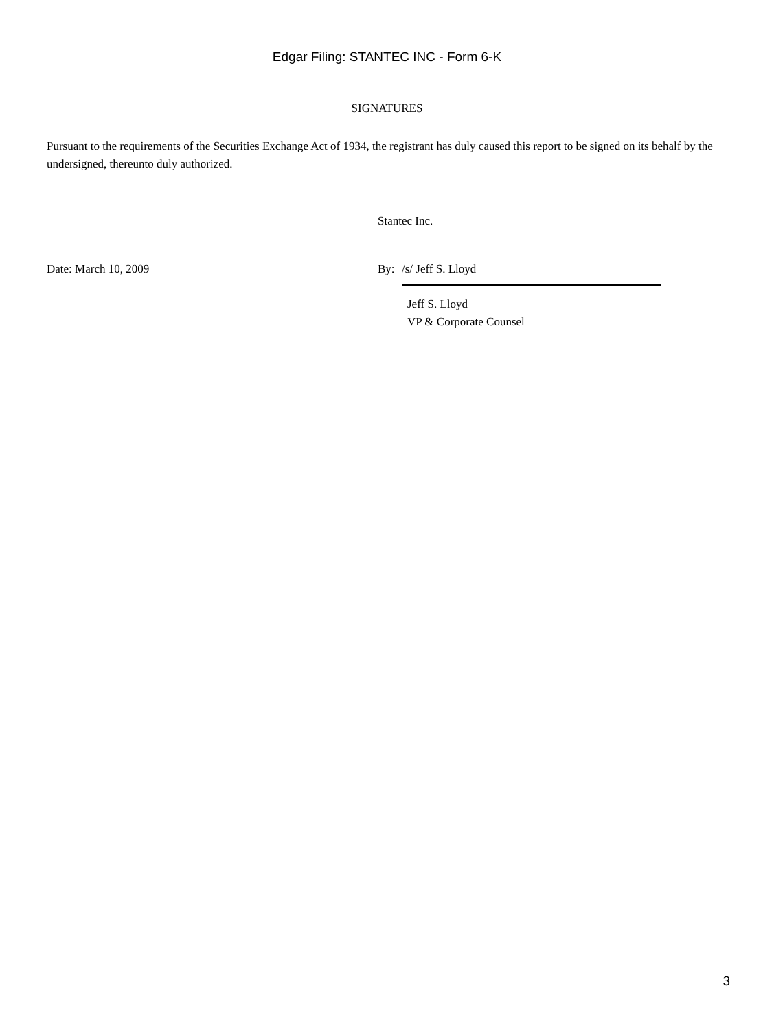Edgar Filing: STANTEC INC - Form 6-K
SIGNATURES
Pursuant to the requirements of the Securities Exchange Act of 1934, the registrant has duly caused this report to be signed on its behalf by the undersigned, thereunto duly authorized.
Stantec Inc.
Date: March 10, 2009 By: /s/ Jeff S. Lloyd
Jeff S. Lloyd
VP & Corporate Counsel
3